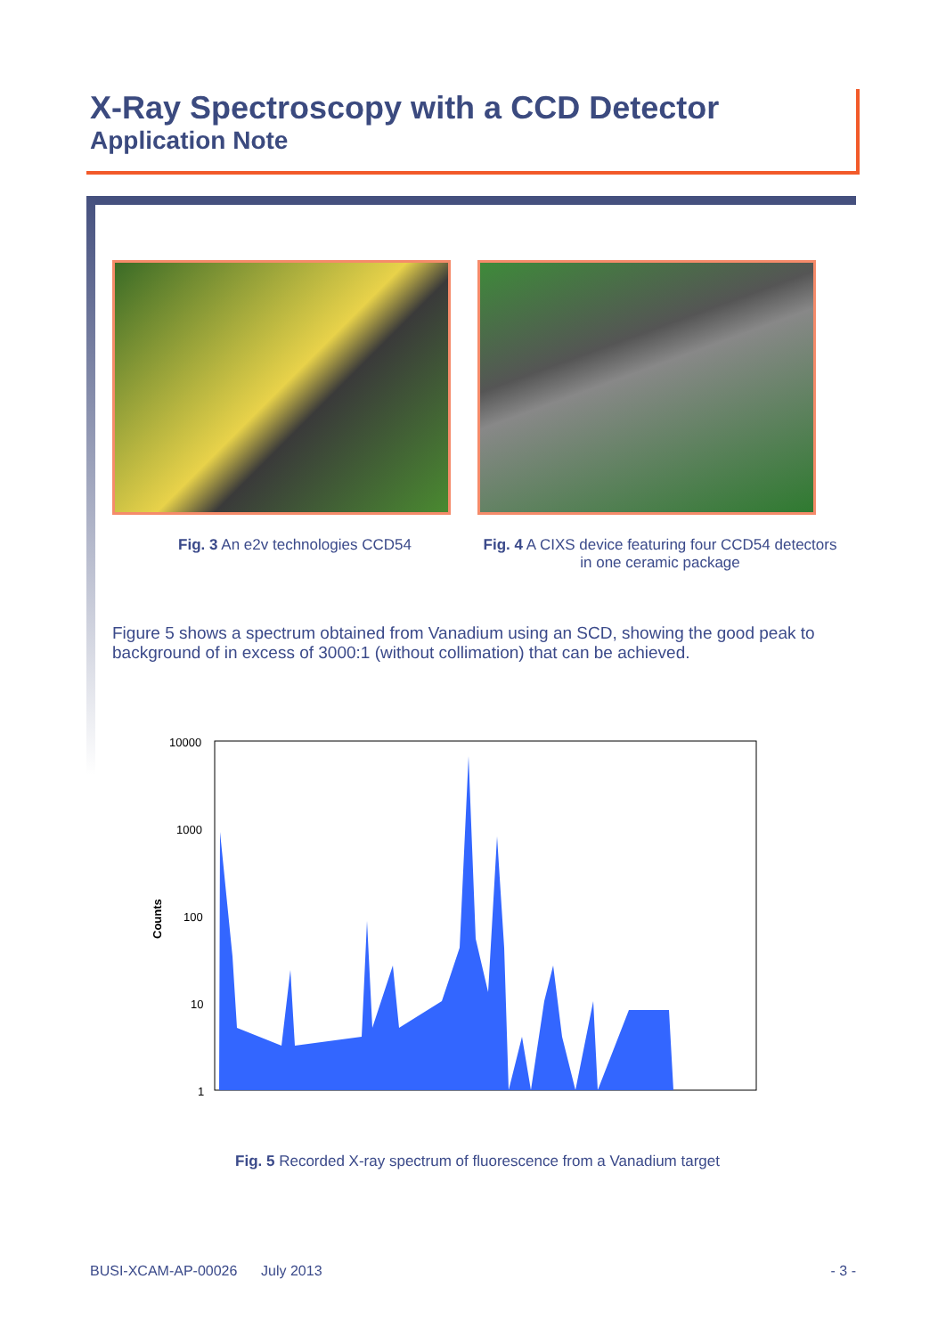X-Ray Spectroscopy with a CCD Detector
Application Note
Fig. 3 An e2v technologies CCD54 Fig. 4 A CIXS device featuring four CCD54 detectors in one ceramic package
Figure 5 shows a spectrum obtained from Vanadium using an SCD, showing the good peak to background of in excess of 3000:1 (without collimation) that can be achieved.
10000
1000
100
10
1
Counts
Fig. 5 Recorded X-ray spectrum of fluorescence from a Vanadium target
BUSI-XCAM-AP-00026 July 2013 - 3 -